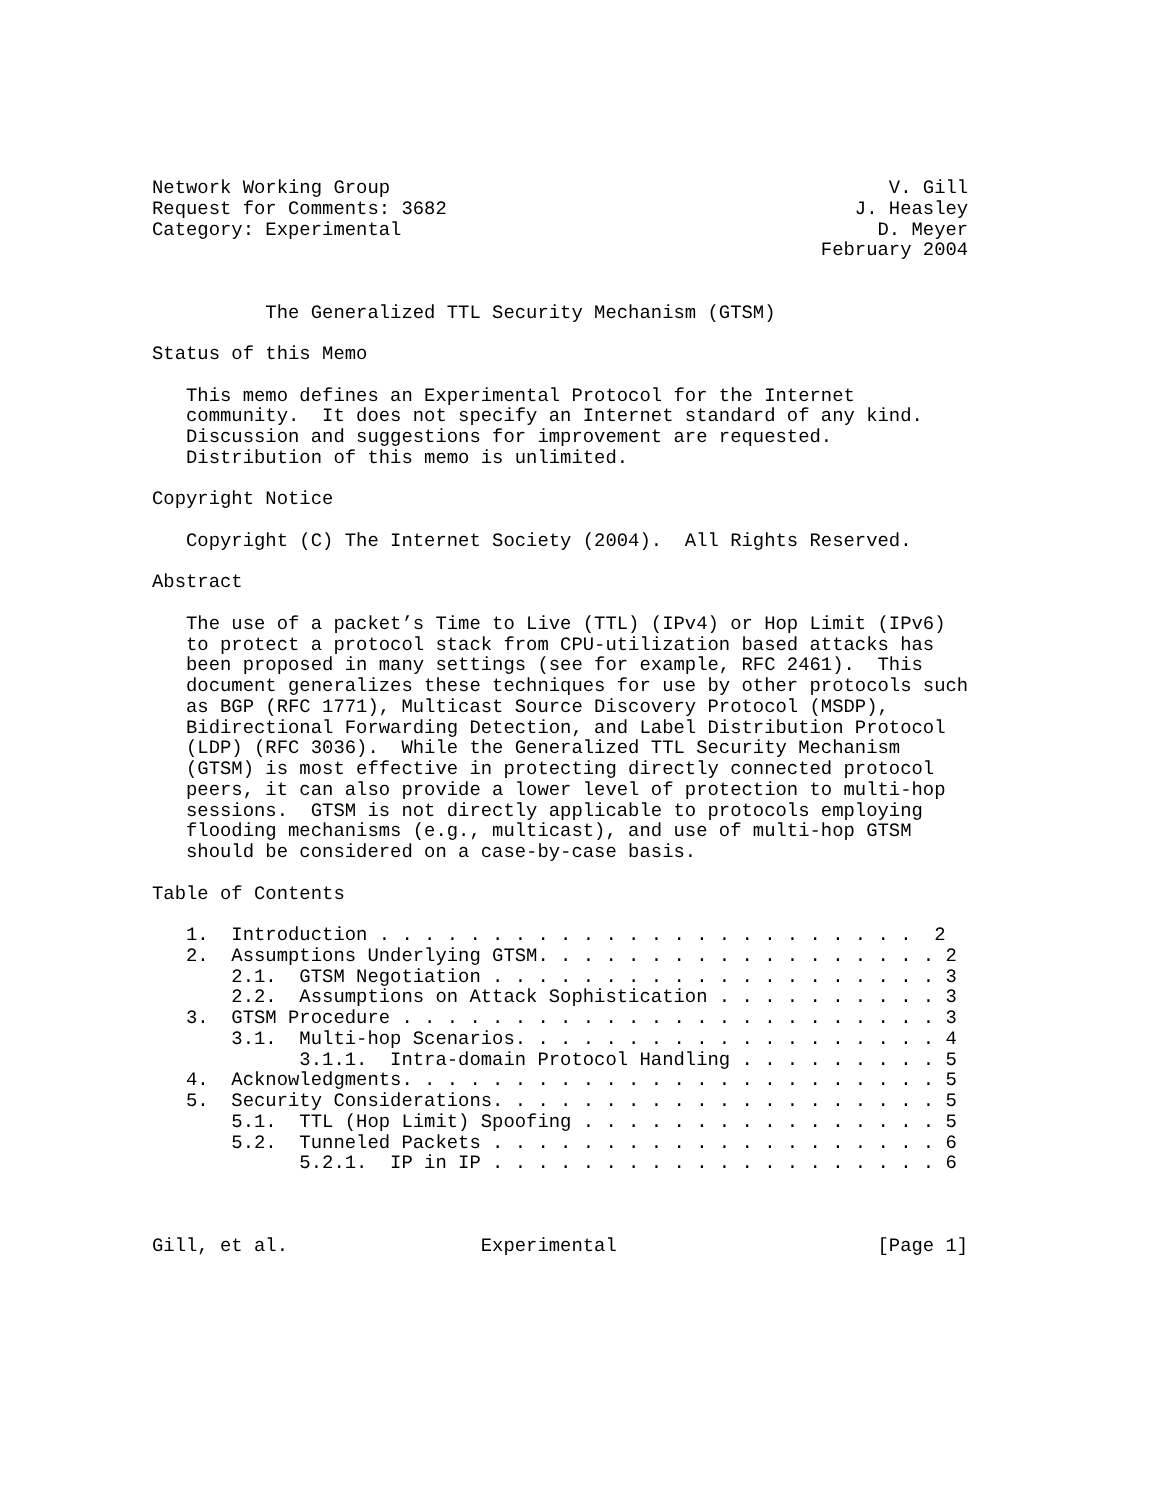Network Working Group                                            V. Gill
Request for Comments: 3682                                    J. Heasley
Category: Experimental                                          D. Meyer
                                                           February 2004


          The Generalized TTL Security Mechanism (GTSM)

Status of this Memo

   This memo defines an Experimental Protocol for the Internet
   community.  It does not specify an Internet standard of any kind.
   Discussion and suggestions for improvement are requested.
   Distribution of this memo is unlimited.

Copyright Notice

   Copyright (C) The Internet Society (2004).  All Rights Reserved.

Abstract

   The use of a packet’s Time to Live (TTL) (IPv4) or Hop Limit (IPv6)
   to protect a protocol stack from CPU-utilization based attacks has
   been proposed in many settings (see for example, RFC 2461).  This
   document generalizes these techniques for use by other protocols such
   as BGP (RFC 1771), Multicast Source Discovery Protocol (MSDP),
   Bidirectional Forwarding Detection, and Label Distribution Protocol
   (LDP) (RFC 3036).  While the Generalized TTL Security Mechanism
   (GTSM) is most effective in protecting directly connected protocol
   peers, it can also provide a lower level of protection to multi-hop
   sessions.  GTSM is not directly applicable to protocols employing
   flooding mechanisms (e.g., multicast), and use of multi-hop GTSM
   should be considered on a case-by-case basis.

Table of Contents

   1.  Introduction . . . . . . . . . . . . . . . . . . . . . . . .  2
   2.  Assumptions Underlying GTSM. . . . . . . . . . . . . . . . . . 2
       2.1.  GTSM Negotiation . . . . . . . . . . . . . . . . . . . . 3
       2.2.  Assumptions on Attack Sophistication . . . . . . . . . . 3
   3.  GTSM Procedure . . . . . . . . . . . . . . . . . . . . . . . . 3
       3.1.  Multi-hop Scenarios. . . . . . . . . . . . . . . . . . . 4
             3.1.1.  Intra-domain Protocol Handling . . . . . . . . . 5
   4.  Acknowledgments. . . . . . . . . . . . . . . . . . . . . . . . 5
   5.  Security Considerations. . . . . . . . . . . . . . . . . . . . 5
       5.1.  TTL (Hop Limit) Spoofing . . . . . . . . . . . . . . . . 5
       5.2.  Tunneled Packets . . . . . . . . . . . . . . . . . . . . 6
             5.2.1.  IP in IP . . . . . . . . . . . . . . . . . . . . 6



Gill, et al.                 Experimental                       [Page 1]